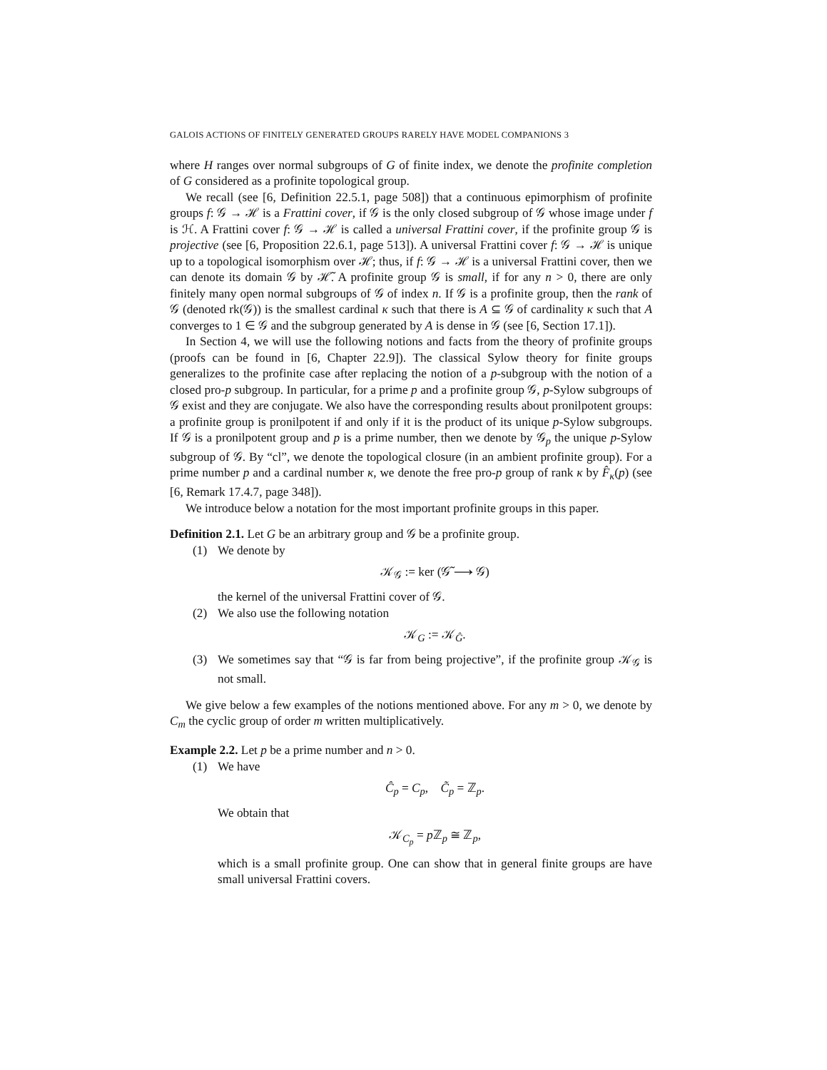GALOIS ACTIONS OF FINITELY GENERATED GROUPS RARELY HAVE MODEL COMPANIONS 3
where H ranges over normal subgroups of G of finite index, we denote the profinite completion of G considered as a profinite topological group.
We recall (see [6, Definition 22.5.1, page 508]) that a continuous epimorphism of profinite groups f: 𝒢 → ℋ is a Frattini cover, if 𝒢 is the only closed subgroup of 𝒢 whose image under f is ℋ. A Frattini cover f: 𝒢 → ℋ is called a universal Frattini cover, if the profinite group 𝒢 is projective (see [6, Proposition 22.6.1, page 513]). A universal Frattini cover f: 𝒢 → ℋ is unique up to a topological isomorphism over ℋ; thus, if f: 𝒢 → ℋ is a universal Frattini cover, then we can denote its domain 𝒢 by ℋ̃. A profinite group 𝒢 is small, if for any n > 0, there are only finitely many open normal subgroups of 𝒢 of index n. If 𝒢 is a profinite group, then the rank of 𝒢 (denoted rk(𝒢)) is the smallest cardinal κ such that there is A ⊆ 𝒢 of cardinality κ such that A converges to 1 ∈ 𝒢 and the subgroup generated by A is dense in 𝒢 (see [6, Section 17.1]).
In Section 4, we will use the following notions and facts from the theory of profinite groups (proofs can be found in [6, Chapter 22.9]). The classical Sylow theory for finite groups generalizes to the profinite case after replacing the notion of a p-subgroup with the notion of a closed pro-p subgroup. In particular, for a prime p and a profinite group 𝒢, p-Sylow subgroups of 𝒢 exist and they are conjugate. We also have the corresponding results about pronilpotent groups: a profinite group is pronilpotent if and only if it is the product of its unique p-Sylow subgroups. If 𝒢 is a pronilpotent group and p is a prime number, then we denote by 𝒢<sub>p</sub> the unique p-Sylow subgroup of 𝒢. By “cl”, we denote the topological closure (in an ambient profinite group). For a prime number p and a cardinal number κ, we denote the free pro-p group of rank κ by F̂<sub>κ</sub>(p) (see [6, Remark 17.4.7, page 348]).
We introduce below a notation for the most important profinite groups in this paper.
Definition 2.1. Let G be an arbitrary group and 𝒢 be a profinite group.
(1) We denote by
𝒦<sub>𝒢</sub> := ker (𝒢̃ ⟶ 𝒢)
the kernel of the universal Frattini cover of 𝒢.
(2) We also use the following notation
𝒦<sub>G</sub> := 𝒦<sub>Ĝ</sub>.
(3) We sometimes say that “𝒢 is far from being projective”, if the profinite group 𝒦<sub>𝒢</sub> is not small.
We give below a few examples of the notions mentioned above. For any m > 0, we denote by C<sub>m</sub> the cyclic group of order m written multiplicatively.
Example 2.2. Let p be a prime number and n > 0.
(1) We have
Ĉ<sub>p</sub> = C<sub>p</sub>, C̃<sub>p</sub> = ℤ<sub>p</sub>.
We obtain that
𝒦<sub>C<sub>p</sub></sub> = p ℤ<sub>p</sub> ≅ ℤ<sub>p</sub>,
which is a small profinite group. One can show that in general finite groups are have small universal Frattini covers.